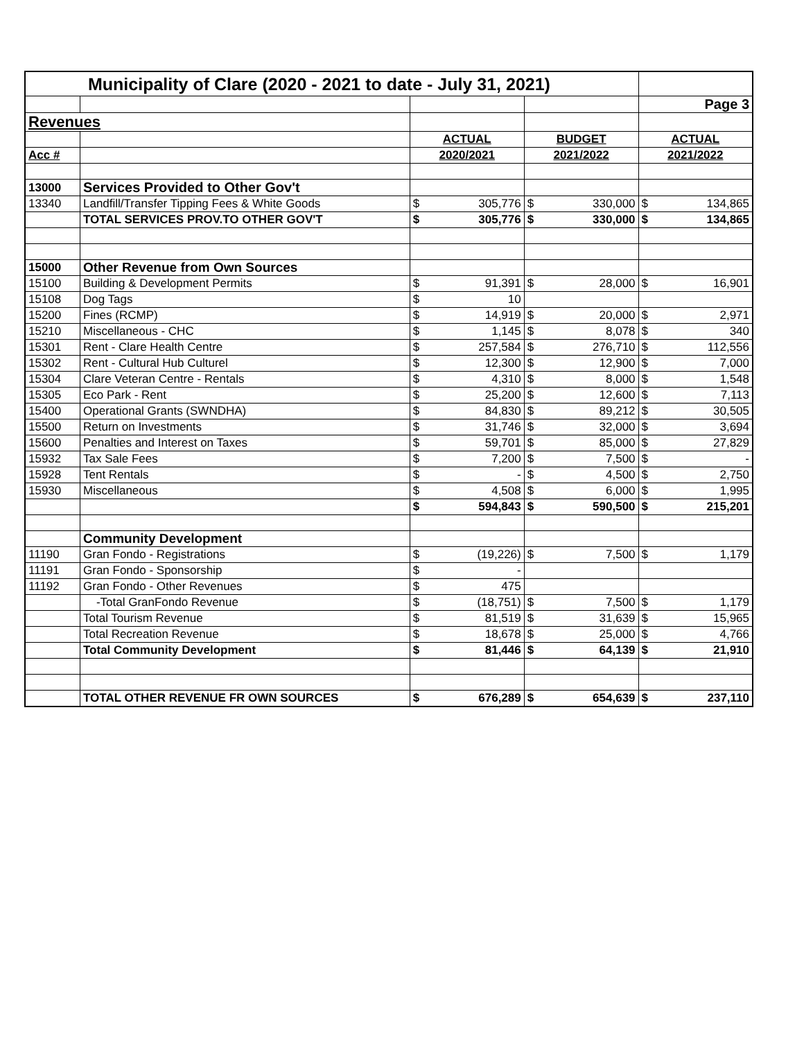| Municipality of Clare (2020 - 2021 to date - July 31, 2021) | | | | | | | |
| | | | | | | Page 3 | |
| Revenues | | | | | | | |
| | | ACTUAL | | BUDGET | | ACTUAL | |
| Acc # | | 2020/2021 | | 2021/2022 | | 2021/2022 | |
| 13000 | Services Provided to Other Gov't | | | | | | |
| 13340 | Landfill/Transfer Tipping Fees & White Goods | $ | 305,776 | $ | 330,000 | $ | 134,865 |
| | TOTAL SERVICES PROV.TO OTHER GOV'T | $ | 305,776 | $ | 330,000 | $ | 134,865 |
| 15000 | Other Revenue from Own Sources | | | | | | |
| 15100 | Building & Development Permits | $ | 91,391 | $ | 28,000 | $ | 16,901 |
| 15108 | Dog Tags | $ | 10 | | | | |
| 15200 | Fines (RCMP) | $ | 14,919 | $ | 20,000 | $ | 2,971 |
| 15210 | Miscellaneous - CHC | $ | 1,145 | $ | 8,078 | $ | 340 |
| 15301 | Rent - Clare Health Centre | $ | 257,584 | $ | 276,710 | $ | 112,556 |
| 15302 | Rent - Cultural Hub Culturel | $ | 12,300 | $ | 12,900 | $ | 7,000 |
| 15304 | Clare Veteran Centre - Rentals | $ | 4,310 | $ | 8,000 | $ | 1,548 |
| 15305 | Eco Park - Rent | $ | 25,200 | $ | 12,600 | $ | 7,113 |
| 15400 | Operational Grants (SWNDHA) | $ | 84,830 | $ | 89,212 | $ | 30,505 |
| 15500 | Return on Investments | $ | 31,746 | $ | 32,000 | $ | 3,694 |
| 15600 | Penalties and Interest on Taxes | $ | 59,701 | $ | 85,000 | $ | 27,829 |
| 15932 | Tax Sale Fees | $ | 7,200 | $ | 7,500 | $ | - |
| 15928 | Tent Rentals | $ | - | $ | 4,500 | $ | 2,750 |
| 15930 | Miscellaneous | $ | 4,508 | $ | 6,000 | $ | 1,995 |
| | | $ | 594,843 | $ | 590,500 | $ | 215,201 |
| | Community Development | | | | | | |
| 11190 | Gran Fondo - Registrations | $ | (19,226) | $ | 7,500 | $ | 1,179 |
| 11191 | Gran Fondo - Sponsorship | $ | - | | | | |
| 11192 | Gran Fondo - Other Revenues | $ | 475 | | | | |
| | -Total GranFondo Revenue | $ | (18,751) | $ | 7,500 | $ | 1,179 |
| | Total Tourism Revenue | $ | 81,519 | $ | 31,639 | $ | 15,965 |
| | Total Recreation Revenue | $ | 18,678 | $ | 25,000 | $ | 4,766 |
| | Total Community Development | $ | 81,446 | $ | 64,139 | $ | 21,910 |
| | TOTAL OTHER REVENUE FR OWN SOURCES | $ | 676,289 | $ | 654,639 | $ | 237,110 |